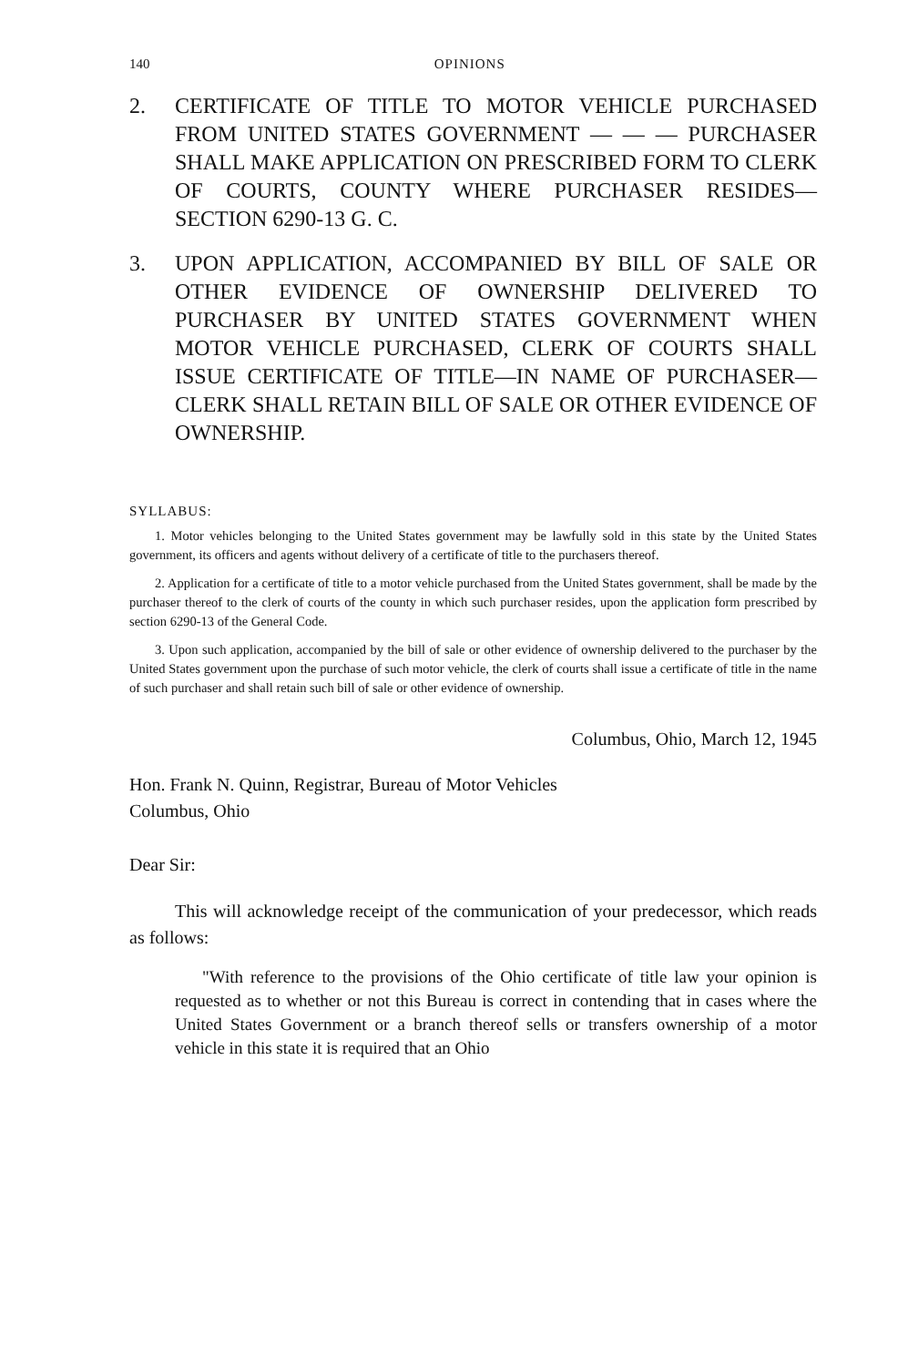140 OPINIONS
2. CERTIFICATE OF TITLE TO MOTOR VEHICLE PURCHASED FROM UNITED STATES GOVERNMENT — — — PURCHASER SHALL MAKE APPLICATION ON PRESCRIBED FORM TO CLERK OF COURTS, COUNTY WHERE PURCHASER RESIDES—SECTION 6290-13 G. C.
3. UPON APPLICATION, ACCOMPANIED BY BILL OF SALE OR OTHER EVIDENCE OF OWNERSHIP DELIVERED TO PURCHASER BY UNITED STATES GOVERNMENT WHEN MOTOR VEHICLE PURCHASED, CLERK OF COURTS SHALL ISSUE CERTIFICATE OF TITLE—IN NAME OF PURCHASER—CLERK SHALL RETAIN BILL OF SALE OR OTHER EVIDENCE OF OWNERSHIP.
SYLLABUS:
1. Motor vehicles belonging to the United States government may be lawfully sold in this state by the United States government, its officers and agents without delivery of a certificate of title to the purchasers thereof.
2. Application for a certificate of title to a motor vehicle purchased from the United States government, shall be made by the purchaser thereof to the clerk of courts of the county in which such purchaser resides, upon the application form prescribed by section 6290-13 of the General Code.
3. Upon such application, accompanied by the bill of sale or other evidence of ownership delivered to the purchaser by the United States government upon the purchase of such motor vehicle, the clerk of courts shall issue a certificate of title in the name of such purchaser and shall retain such bill of sale or other evidence of ownership.
Columbus, Ohio, March 12, 1945
Hon. Frank N. Quinn, Registrar, Bureau of Motor Vehicles
Columbus, Ohio
Dear Sir:
This will acknowledge receipt of the communication of your predecessor, which reads as follows:
"With reference to the provisions of the Ohio certificate of title law your opinion is requested as to whether or not this Bureau is correct in contending that in cases where the United States Government or a branch thereof sells or transfers ownership of a motor vehicle in this state it is required that an Ohio